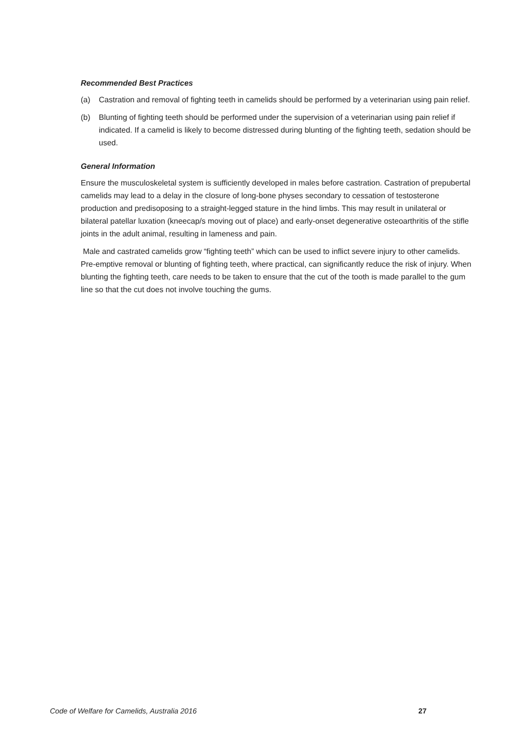Recommended Best Practices
(a) Castration and removal of fighting teeth in camelids should be performed by a veterinarian using pain relief.
(b) Blunting of fighting teeth should be performed under the supervision of a veterinarian using pain relief if indicated. If a camelid is likely to become distressed during blunting of the fighting teeth, sedation should be used.
General Information
Ensure the musculoskeletal system is sufficiently developed in males before castration. Castration of prepubertal camelids may lead to a delay in the closure of long-bone physes secondary to cessation of testosterone production and predisoposing to a straight-legged stature in the hind limbs. This may result in unilateral or bilateral patellar luxation (kneecap/s moving out of place) and early-onset degenerative osteoarthritis of the stifle joints in the adult animal, resulting in lameness and pain.
Male and castrated camelids grow “fighting teeth” which can be used to inflict severe injury to other camelids. Pre-emptive removal or blunting of fighting teeth, where practical, can significantly reduce the risk of injury. When blunting the fighting teeth, care needs to be taken to ensure that the cut of the tooth is made parallel to the gum line so that the cut does not involve touching the gums.
Code of Welfare for Camelids, Australia 2016 27